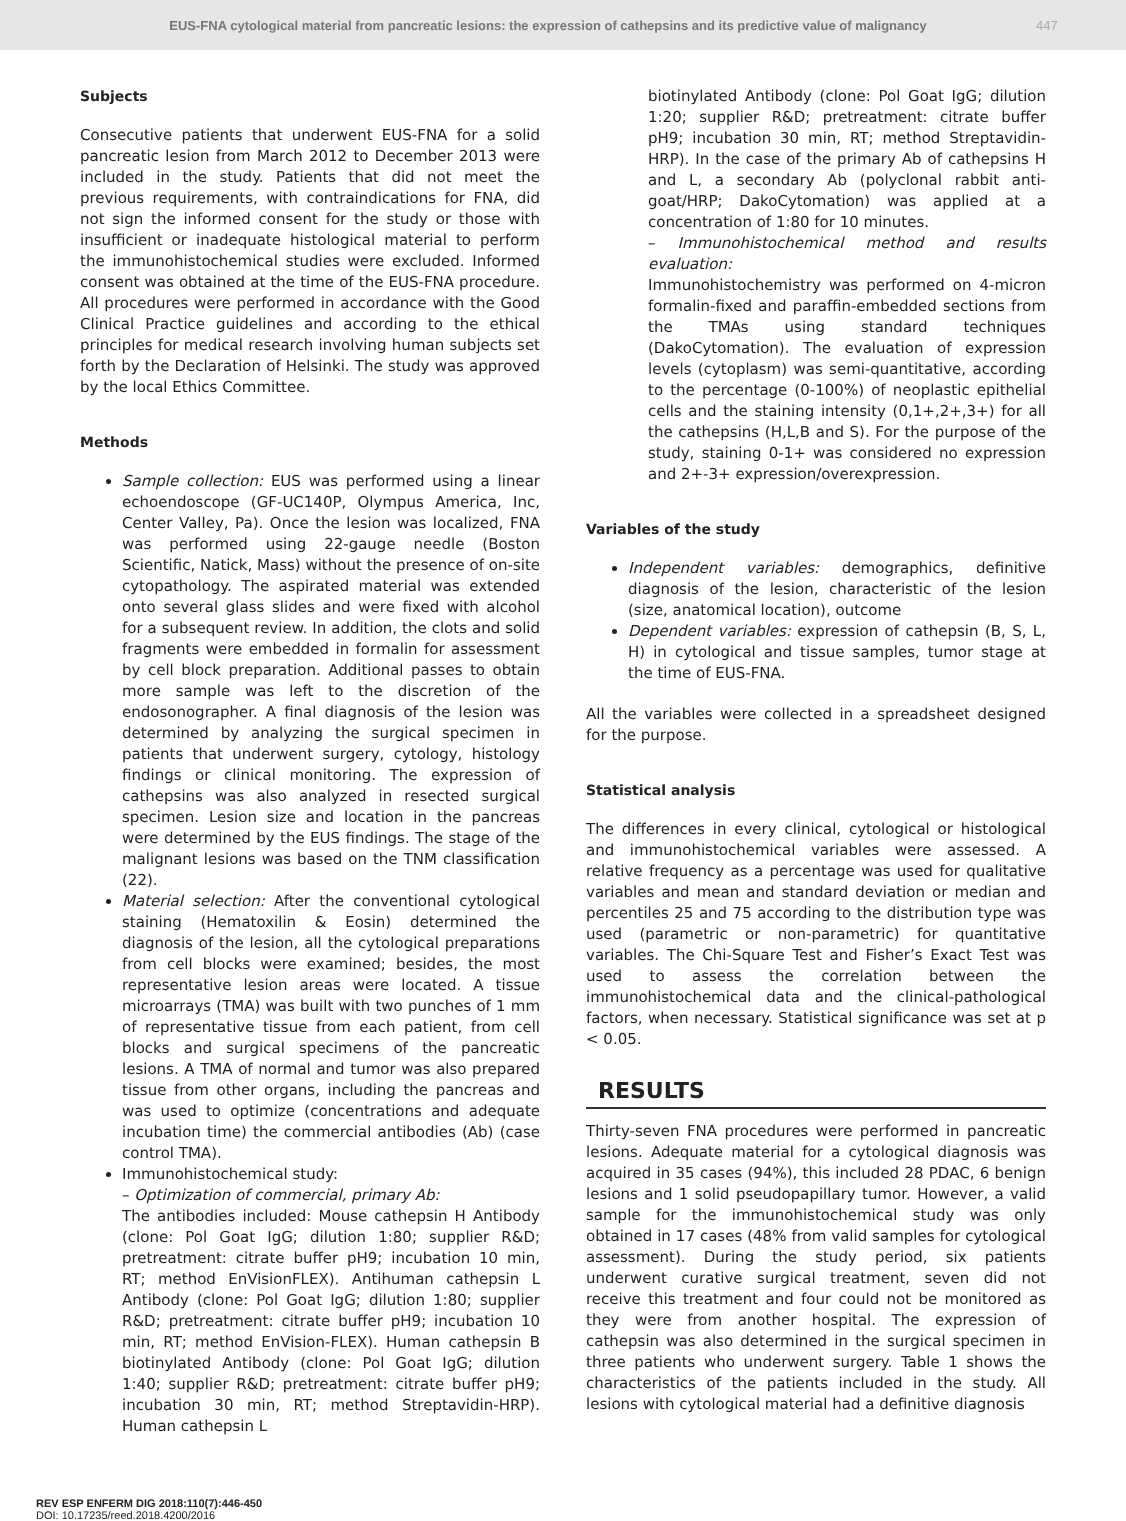EUS-FNA cytological material from pancreatic lesions: the expression of cathepsins and its predictive value of malignancy
447
Subjects
Consecutive patients that underwent EUS-FNA for a solid pancreatic lesion from March 2012 to December 2013 were included in the study. Patients that did not meet the previous requirements, with contraindications for FNA, did not sign the informed consent for the study or those with insufficient or inadequate histological material to perform the immunohistochemical studies were excluded. Informed consent was obtained at the time of the EUS-FNA procedure. All procedures were performed in accordance with the Good Clinical Practice guidelines and according to the ethical principles for medical research involving human subjects set forth by the Declaration of Helsinki. The study was approved by the local Ethics Committee.
Methods
Sample collection: EUS was performed using a linear echoendoscope (GF-UC140P, Olympus America, Inc, Center Valley, Pa). Once the lesion was localized, FNA was performed using 22-gauge needle (Boston Scientific, Natick, Mass) without the presence of on-site cytopathology. The aspirated material was extended onto several glass slides and were fixed with alcohol for a subsequent review. In addition, the clots and solid fragments were embedded in formalin for assessment by cell block preparation. Additional passes to obtain more sample was left to the discretion of the endosonographer. A final diagnosis of the lesion was determined by analyzing the surgical specimen in patients that underwent surgery, cytology, histology findings or clinical monitoring. The expression of cathepsins was also analyzed in resected surgical specimen. Lesion size and location in the pancreas were determined by the EUS findings. The stage of the malignant lesions was based on the TNM classification (22).
Material selection: After the conventional cytological staining (Hematoxilin & Eosin) determined the diagnosis of the lesion, all the cytological preparations from cell blocks were examined; besides, the most representative lesion areas were located. A tissue microarrays (TMA) was built with two punches of 1 mm of representative tissue from each patient, from cell blocks and surgical specimens of the pancreatic lesions. A TMA of normal and tumor was also prepared tissue from other organs, including the pancreas and was used to optimize (concentrations and adequate incubation time) the commercial antibodies (Ab) (case control TMA).
Immunohistochemical study:
– Optimization of commercial, primary Ab:
The antibodies included: Mouse cathepsin H Antibody (clone: Pol Goat IgG; dilution 1:80; supplier R&D; pretreatment: citrate buffer pH9; incubation 10 min, RT; method EnVisionFLEX). Antihuman cathepsin L Antibody (clone: Pol Goat IgG; dilution 1:80; supplier R&D; pretreatment: citrate buffer pH9; incubation 10 min, RT; method EnVision-FLEX). Human cathepsin B biotinylated Antibody (clone: Pol Goat IgG; dilution 1:40; supplier R&D; pretreatment: citrate buffer pH9; incubation 30 min, RT; method Streptavidin-HRP). Human cathepsin L
biotinylated Antibody (clone: Pol Goat IgG; dilution 1:20; supplier R&D; pretreatment: citrate buffer pH9; incubation 30 min, RT; method Streptavidin-HRP). In the case of the primary Ab of cathepsins H and L, a secondary Ab (polyclonal rabbit anti-goat/HRP; DakoCytomation) was applied at a concentration of 1:80 for 10 minutes.
– Immunohistochemical method and results evaluation:
Immunohistochemistry was performed on 4-micron formalin-fixed and paraffin-embedded sections from the TMAs using standard techniques (DakoCytomation). The evaluation of expression levels (cytoplasm) was semi-quantitative, according to the percentage (0-100%) of neoplastic epithelial cells and the staining intensity (0,1+,2+,3+) for all the cathepsins (H,L,B and S). For the purpose of the study, staining 0-1+ was considered no expression and 2+-3+ expression/overexpression.
Variables of the study
Independent variables: demographics, definitive diagnosis of the lesion, characteristic of the lesion (size, anatomical location), outcome
Dependent variables: expression of cathepsin (B, S, L, H) in cytological and tissue samples, tumor stage at the time of EUS-FNA.
All the variables were collected in a spreadsheet designed for the purpose.
Statistical analysis
The differences in every clinical, cytological or histological and immunohistochemical variables were assessed. A relative frequency as a percentage was used for qualitative variables and mean and standard deviation or median and percentiles 25 and 75 according to the distribution type was used (parametric or non-parametric) for quantitative variables. The Chi-Square Test and Fisher’s Exact Test was used to assess the correlation between the immunohistochemical data and the clinical-pathological factors, when necessary. Statistical significance was set at p < 0.05.
RESULTS
Thirty-seven FNA procedures were performed in pancreatic lesions. Adequate material for a cytological diagnosis was acquired in 35 cases (94%), this included 28 PDAC, 6 benign lesions and 1 solid pseudopapillary tumor. However, a valid sample for the immunohistochemical study was only obtained in 17 cases (48% from valid samples for cytological assessment). During the study period, six patients underwent curative surgical treatment, seven did not receive this treatment and four could not be monitored as they were from another hospital. The expression of cathepsin was also determined in the surgical specimen in three patients who underwent surgery. Table 1 shows the characteristics of the patients included in the study. All lesions with cytological material had a definitive diagnosis
REV ESP ENFERM DIG 2018:110(7):446-450
DOI: 10.17235/reed.2018.4200/2016